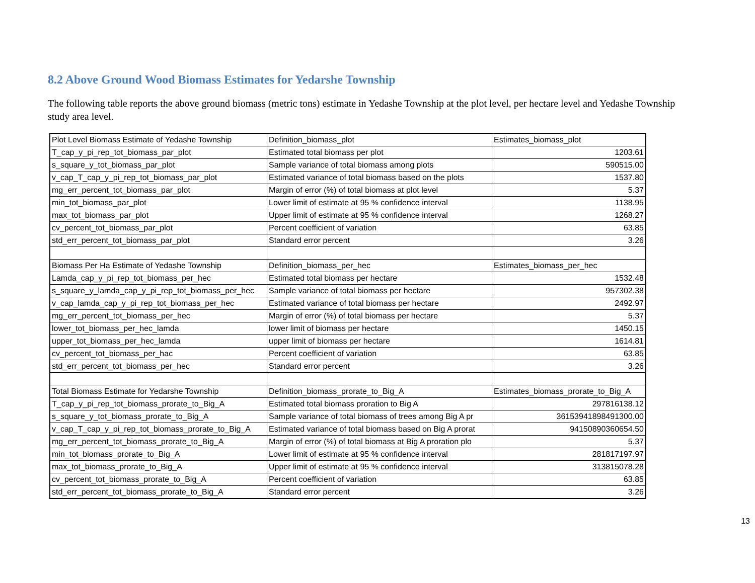8.2 Above Ground Wood Biomass Estimates for Yedarshe Township
The following table reports the above ground biomass (metric tons) estimate in Yedashe Township at the plot level, per hectare level and Yedashe Township study area level.
| Plot Level Biomass Estimate of Yedashe Township | Definition_biomass_plot | Estimates_biomass_plot |
| T_cap_y_pi_rep_tot_biomass_par_plot | Estimated total biomass per plot | 1203.61 |
| s_square_y_tot_biomass_par_plot | Sample variance of total biomass among plots | 590515.00 |
| v_cap_T_cap_y_pi_rep_tot_biomass_par_plot | Estimated variance of total biomass based on the plots | 1537.80 |
| mg_err_percent_tot_biomass_par_plot | Margin of error (%) of total biomass at plot level | 5.37 |
| min_tot_biomass_par_plot | Lower limit of estimate at 95 % confidence interval | 1138.95 |
| max_tot_biomass_par_plot | Upper limit of estimate at 95 % confidence interval | 1268.27 |
| cv_percent_tot_biomass_par_plot | Percent coefficient of variation | 63.85 |
| std_err_percent_tot_biomass_par_plot | Standard error percent | 3.26 |
| Biomass Per Ha Estimate of Yedashe Township | Definition_biomass_per_hec | Estimates_biomass_per_hec |
| Lamda_cap_y_pi_rep_tot_biomass_per_hec | Estimated total biomass per hectare | 1532.48 |
| s_square_y_lamda_cap_y_pi_rep_tot_biomass_per_hec | Sample variance of total biomass per hectare | 957302.38 |
| v_cap_lamda_cap_y_pi_rep_tot_biomass_per_hec | Estimated variance of total biomass per hectare | 2492.97 |
| mg_err_percent_tot_biomass_per_hec | Margin of error (%) of total biomass per hectare | 5.37 |
| lower_tot_biomass_per_hec_lamda | lower limit of biomass per hectare | 1450.15 |
| upper_tot_biomass_per_hec_lamda | upper limit of biomass per hectare | 1614.81 |
| cv_percent_tot_biomass_per_hac | Percent coefficient of variation | 63.85 |
| std_err_percent_tot_biomass_per_hec | Standard error percent | 3.26 |
| Total Biomass Estimate for Yedarshe Township | Definition_biomass_prorate_to_Big_A | Estimates_biomass_prorate_to_Big_A |
| T_cap_y_pi_rep_tot_biomass_prorate_to_Big_A | Estimated total biomass proration to Big A | 297816138.12 |
| s_square_y_tot_biomass_prorate_to_Big_A | Sample variance of total biomass of trees among Big A pr | 36153941898491300.00 |
| v_cap_T_cap_y_pi_rep_tot_biomass_prorate_to_Big_A | Estimated variance of total biomass based on Big A prorat | 94150890360654.50 |
| mg_err_percent_tot_biomass_prorate_to_Big_A | Margin of error (%) of total biomass at Big A proration plo | 5.37 |
| min_tot_biomass_prorate_to_Big_A | Lower limit of estimate at 95 % confidence interval | 281817197.97 |
| max_tot_biomass_prorate_to_Big_A | Upper limit of estimate at 95 % confidence interval | 313815078.28 |
| cv_percent_tot_biomass_prorate_to_Big_A | Percent coefficient of variation | 63.85 |
| std_err_percent_tot_biomass_prorate_to_Big_A | Standard error percent | 3.26 |
13